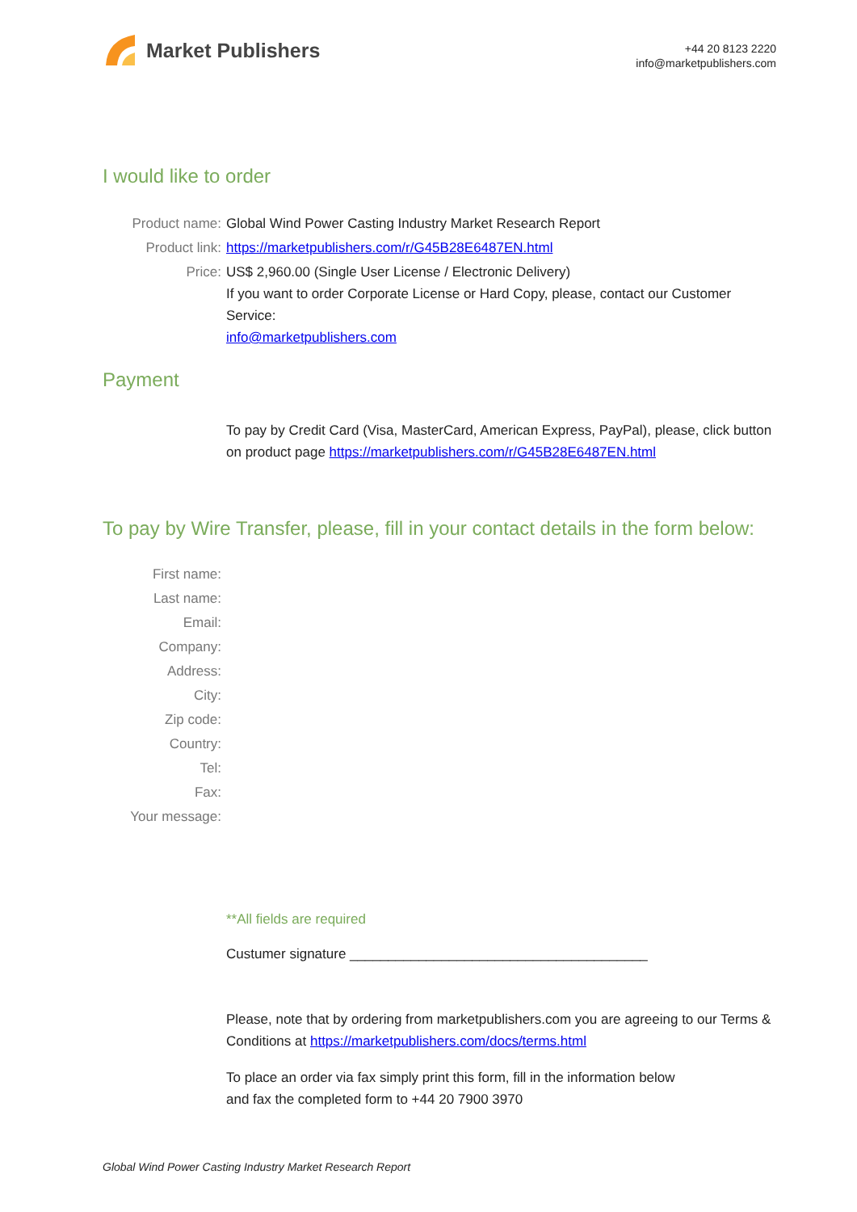Market Publishers
+44 20 8123 2220
info@marketpublishers.com
I would like to order
Product name: Global Wind Power Casting Industry Market Research Report
Product link: https://marketpublishers.com/r/G45B28E6487EN.html
Price: US$ 2,960.00 (Single User License / Electronic Delivery)
If you want to order Corporate License or Hard Copy, please, contact our Customer Service:
info@marketpublishers.com
Payment
To pay by Credit Card (Visa, MasterCard, American Express, PayPal), please, click button on product page https://marketpublishers.com/r/G45B28E6487EN.html
To pay by Wire Transfer, please, fill in your contact details in the form below:
First name:
Last name:
Email:
Company:
Address:
City:
Zip code:
Country:
Tel:
Fax:
Your message:
**All fields are required
Custumer signature _______________________________________
Please, note that by ordering from marketpublishers.com you are agreeing to our Terms & Conditions at https://marketpublishers.com/docs/terms.html
To place an order via fax simply print this form, fill in the information below
and fax the completed form to +44 20 7900 3970
Global Wind Power Casting Industry Market Research Report